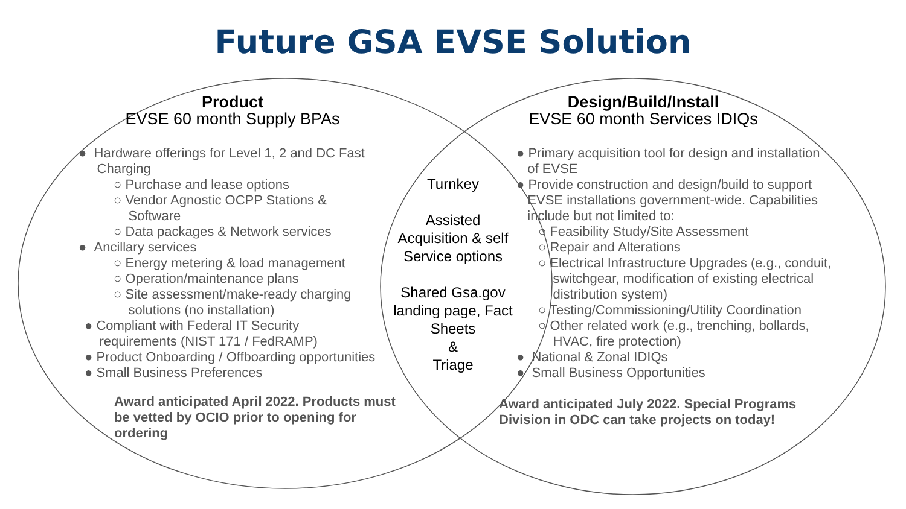Future GSA EVSE Solution
Product
EVSE 60 month Supply BPAs
● Hardware offerings for Level 1, 2 and DC Fast
Charging
○ Purchase and lease options
○ Vendor Agnostic OCPP Stations &
Software
○ Data packages & Network services
● Ancillary services
○ Energy metering & load management
○ Operation/maintenance plans
○ Site assessment/make-ready charging
solutions (no installation)
● Compliant with Federal IT Security
requirements (NIST 171 / FedRAMP)
● Product Onboarding / Offboarding opportunities
● Small Business Preferences
Award anticipated April 2022. Products must be vetted by OCIO prior to opening for ordering
Turnkey
Assisted Acquisition & self Service options
Shared Gsa.gov landing page, Fact Sheets
&
Triage
Design/Build/Install
EVSE 60 month Services IDIQs
● Primary acquisition tool for design and installation
of EVSE
● Provide construction and design/build to support
EVSE installations government-wide. Capabilities
include but not limited to:
○ Feasibility Study/Site Assessment
○ Repair and Alterations
○ Electrical Infrastructure Upgrades (e.g., conduit,
switchgear, modification of existing electrical
distribution system)
○ Testing/Commissioning/Utility Coordination
○ Other related work (e.g., trenching, bollards,
HVAC, fire protection)
● National & Zonal IDIQs
● Small Business Opportunities
Award anticipated July 2022. Special Programs Division in ODC can take projects on today!